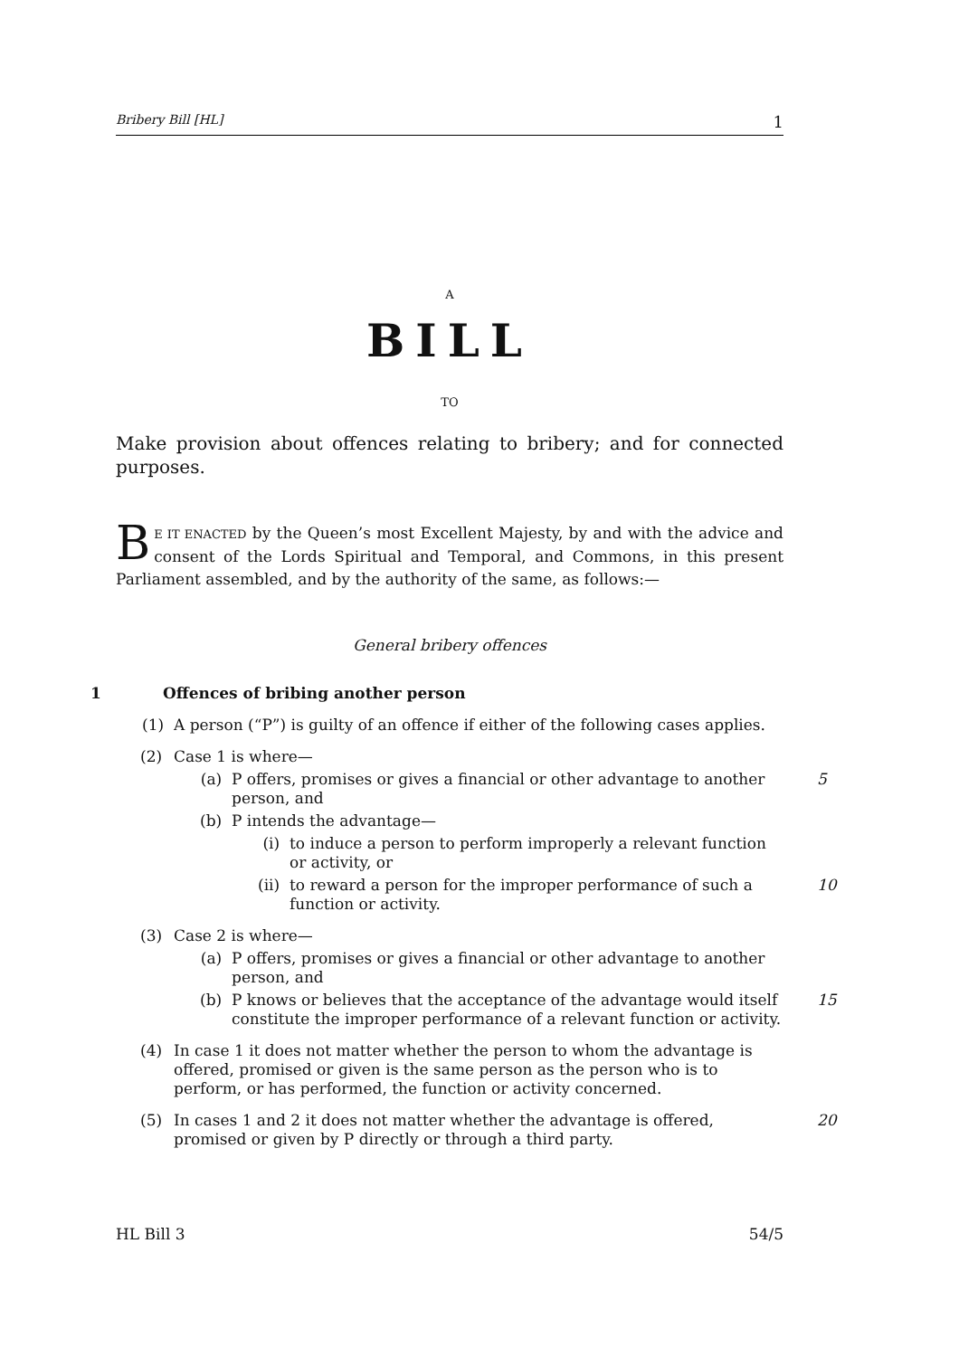Bribery Bill [HL] 1
A
BILL
TO
Make provision about offences relating to bribery; and for connected purposes.
BE IT ENACTED by the Queen’s most Excellent Majesty, by and with the advice and consent of the Lords Spiritual and Temporal, and Commons, in this present Parliament assembled, and by the authority of the same, as follows:—
General bribery offences
1 Offences of bribing another person
(1) A person (“P”) is guilty of an offence if either of the following cases applies.
(2) Case 1 is where—
(a) P offers, promises or gives a financial or other advantage to another person, and 5
(b) P intends the advantage—
(i) to induce a person to perform improperly a relevant function or activity, or
(ii) to reward a person for the improper performance of such a function or activity. 10
(3) Case 2 is where—
(a) P offers, promises or gives a financial or other advantage to another person, and
(b) P knows or believes that the acceptance of the advantage would itself constitute the improper performance of a relevant function or activity. 15
(4) In case 1 it does not matter whether the person to whom the advantage is offered, promised or given is the same person as the person who is to perform, or has performed, the function or activity concerned.
(5) In cases 1 and 2 it does not matter whether the advantage is offered, promised or given by P directly or through a third party. 20
HL Bill 3 54/5